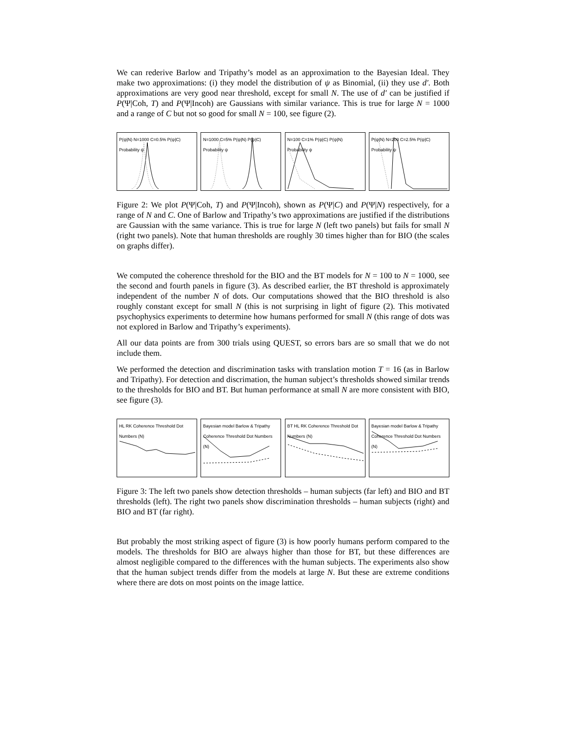We can rederive Barlow and Tripathy’s model as an approximation to the Bayesian Ideal. They make two approximations: (i) they model the distribution of ψ as Binomial, (ii) they use d′. Both approximations are very good near threshold, except for small N. The use of d′ can be justified if P(Ψ|Coh, T) and P(Ψ|Incoh) are Gaussians with similar variance. This is true for large N = 1000 and a range of C but not so good for small N = 100, see figure (2).
P(ψ|N) N=1000 C=0.5% P(ψ|C) Probability ψ
N=1000 C=5% P(ψ|N) P(ψ|C) Probability ψ
N=100 C=1% P(ψ|C) P(ψ|N) Probability ψ
P(ψ|N) N=200 C=2.5% P(ψ|C) Probability ψ
Figure 2: We plot P(Ψ|Coh, T) and P(Ψ|Incoh), shown as P(Ψ|C) and P(Ψ|N) respectively, for a range of N and C. One of Barlow and Tripathy’s two approximations are justified if the distributions are Gaussian with the same variance. This is true for large N (left two panels) but fails for small N (right two panels). Note that human thresholds are roughly 30 times higher than for BIO (the scales on graphs differ).
We computed the coherence threshold for the BIO and the BT models for N = 100 to N = 1000, see the second and fourth panels in figure (3). As described earlier, the BT threshold is approximately independent of the number N of dots. Our computations showed that the BIO threshold is also roughly constant except for small N (this is not surprising in light of figure (2). This motivated psychophysics experiments to determine how humans performed for small N (this range of dots was not explored in Barlow and Tripathy’s experiments).
All our data points are from 300 trials using QUEST, so errors bars are so small that we do not include them.
We performed the detection and discrimination tasks with translation motion T = 16 (as in Barlow and Tripathy). For detection and discrimation, the human subject’s thresholds showed similar trends to the thresholds for BIO and BT. But human performance at small N are more consistent with BIO, see figure (3).
HL RK Coherence Threshold Dot Numbers (N)
Bayesian model Barlow & Tripathy Coherence Threshold Dot Numbers (N)
BT HL RK Coherence Threshold Dot Numbers (N)
Bayesian model Barlow & Tripathy Coherence Threshold Dot Numbers (N)
Figure 3: The left two panels show detection thresholds – human subjects (far left) and BIO and BT thresholds (left). The right two panels show discrimination thresholds – human subjects (right) and BIO and BT (far right).
But probably the most striking aspect of figure (3) is how poorly humans perform compared to the models. The thresholds for BIO are always higher than those for BT, but these differences are almost negligible compared to the differences with the human subjects. The experiments also show that the human subject trends differ from the models at large N. But these are extreme conditions where there are dots on most points on the image lattice.